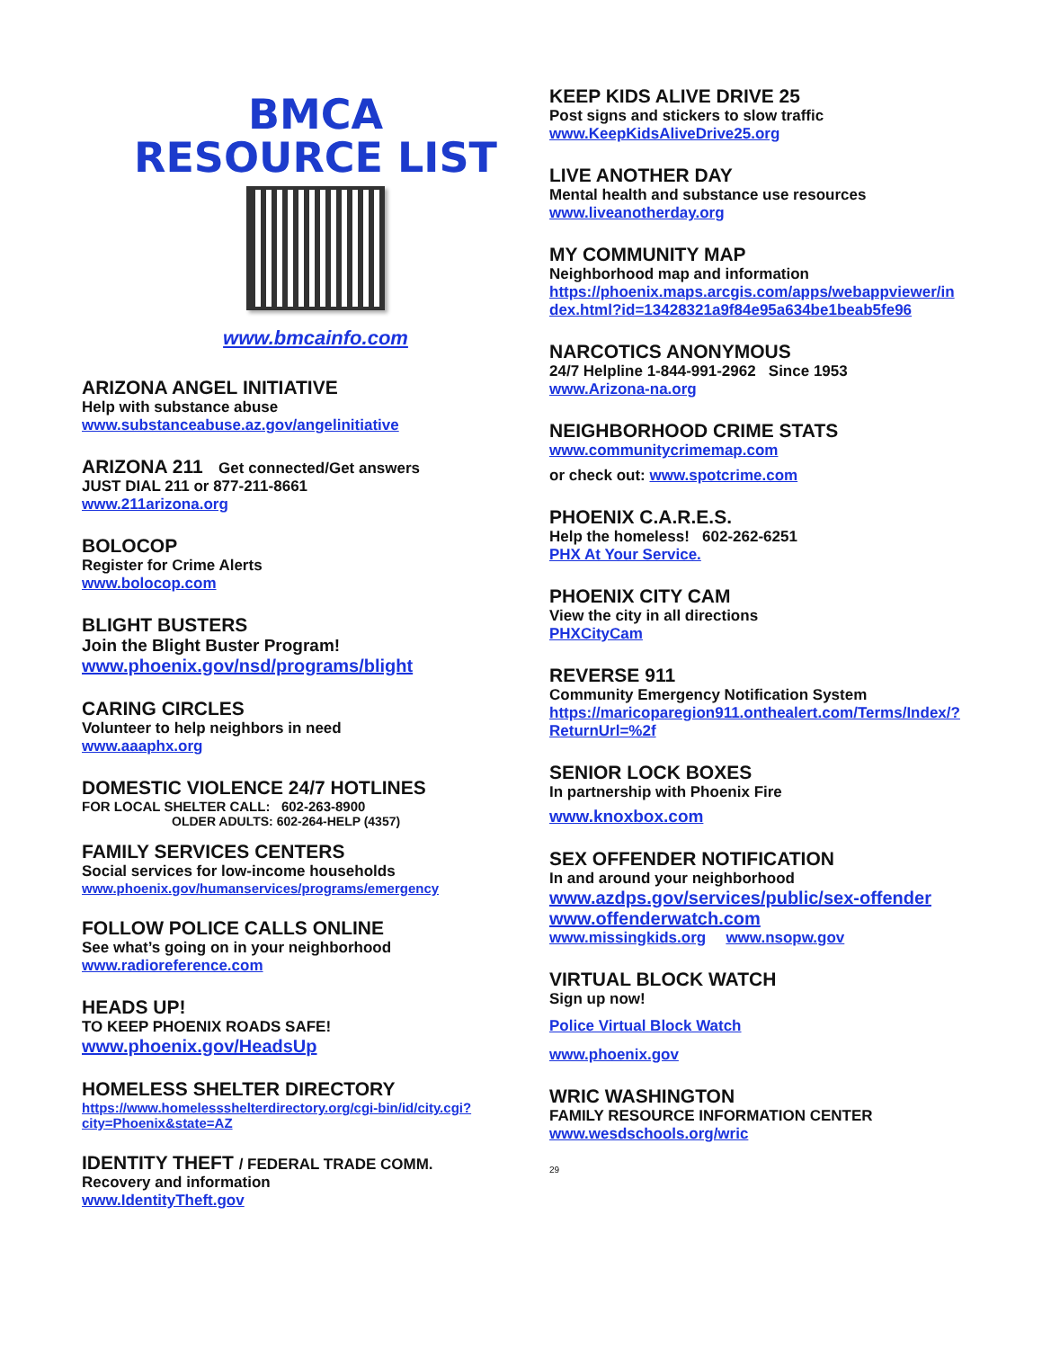BMCA
RESOURCE LIST
www.bmcainfo.com
ARIZONA ANGEL INITIATIVE
Help with substance abuse
www.substanceabuse.az.gov/angelinitiative
ARIZONA 211 Get connected/Get answers
JUST DIAL 211 or 877-211-8661
www.211arizona.org
BOLOCOP
Register for Crime Alerts
www.bolocop.com
BLIGHT BUSTERS
Join the Blight Buster Program!
www.phoenix.gov/nsd/programs/blight
CARING CIRCLES
Volunteer to help neighbors in need
www.aaaphx.org
DOMESTIC VIOLENCE 24/7 HOTLINES
FOR LOCAL SHELTER CALL: 602-263-8900
OLDER ADULTS: 602-264-HELP (4357)
FAMILY SERVICES CENTERS
Social services for low-income households
www.phoenix.gov/humanservices/programs/emergency
FOLLOW POLICE CALLS ONLINE
See what’s going on in your neighborhood
www.radioreference.com
HEADS UP!
TO KEEP PHOENIX ROADS SAFE!
www.phoenix.gov/HeadsUp
HOMELESS SHELTER DIRECTORY
https://www.homelessshelterdirectory.org/cgi-bin/id/city.cgi?city=Phoenix&state=AZ
IDENTITY THEFT / FEDERAL TRADE COMM.
Recovery and information
www.IdentityTheft.gov
KEEP KIDS ALIVE DRIVE 25
Post signs and stickers to slow traffic
www.KeepKidsAliveDrive25.org
LIVE ANOTHER DAY
Mental health and substance use resources
www.liveanotherday.org
MY COMMUNITY MAP
Neighborhood map and information
https://phoenix.maps.arcgis.com/apps/webappviewer/index.html?id=13428321a9f84e95a634be1beab5fe96
NARCOTICS ANONYMOUS
24/7 Helpline 1-844-991-2962 Since 1953
www.Arizona-na.org
NEIGHBORHOOD CRIME STATS
www.communitycrimemap.com
or check out: www.spotcrime.com
PHOENIX C.A.R.E.S.
Help the homeless! 602-262-6251
PHX At Your Service.
PHOENIX CITY CAM
View the city in all directions
PHXCityCam
REVERSE 911
Community Emergency Notification System
https://maricoparegion911.onthealert.com/Terms/Index/?ReturnUrl=%2f
SENIOR LOCK BOXES
In partnership with Phoenix Fire
www.knoxbox.com
SEX OFFENDER NOTIFICATION
In and around your neighborhood
www.azdps.gov/services/public/sex-offender
www.offenderwatch.com
www.missingkids.org www.nsopw.gov
VIRTUAL BLOCK WATCH
Sign up now!
Police Virtual Block Watch
www.phoenix.gov
WRIC WASHINGTON
FAMILY RESOURCE INFORMATION CENTER
www.wesdschools.org/wric
29